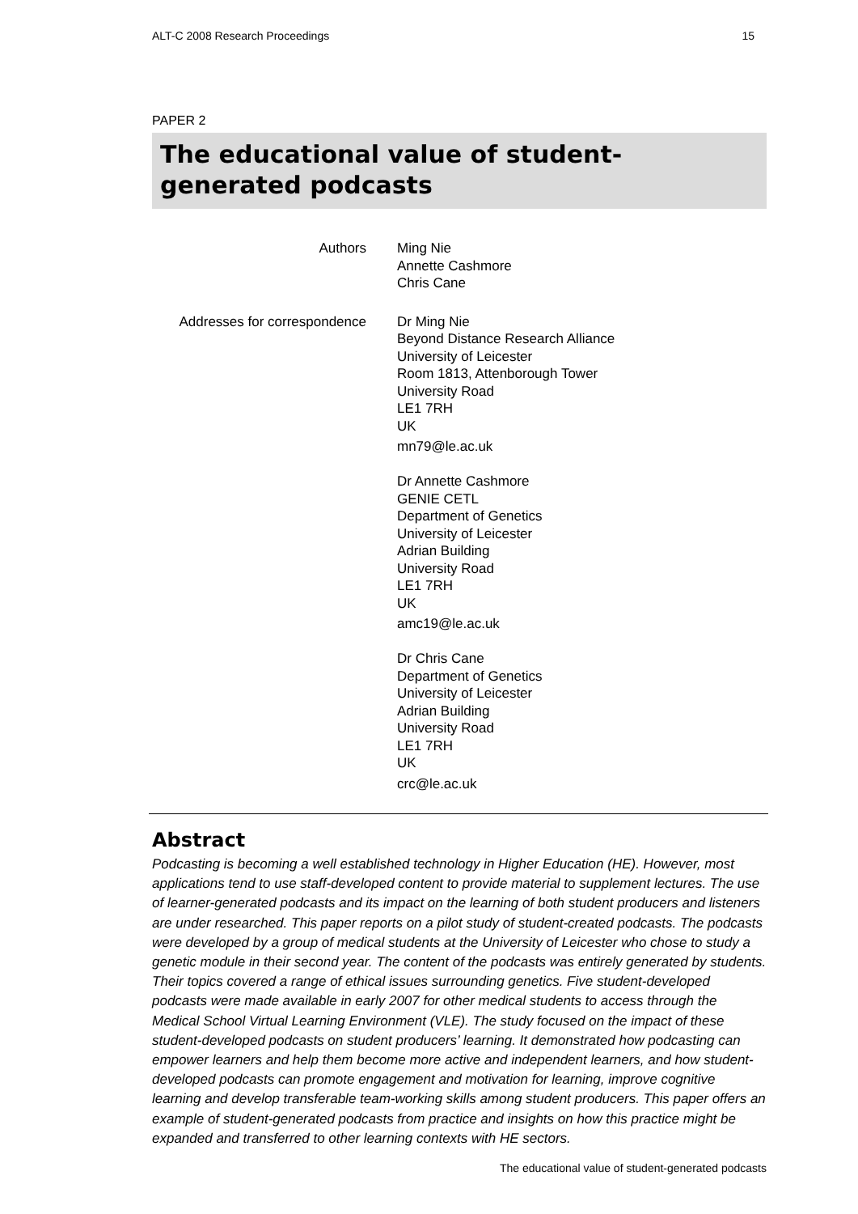ALT-C 2008 Research Proceedings 15
PAPER 2
The educational value of student-
generated podcasts
| Authors | Ming Nie Annette Cashmore Chris Cane |
| Addresses for correspondence | Dr Ming Nie Beyond Distance Research Alliance University of Leicester Room 1813, Attenborough Tower University Road LE1 7RH UK mn79@le.ac.uk Dr Annette Cashmore GENIE CETL Department of Genetics University of Leicester Adrian Building University Road LE1 7RH UK amc19@le.ac.uk Dr Chris Cane Department of Genetics University of Leicester Adrian Building University Road LE1 7RH UK crc@le.ac.uk |
Abstract
Podcasting is becoming a well established technology in Higher Education (HE). However, most applications tend to use staff-developed content to provide material to supplement lectures. The use of learner-generated podcasts and its impact on the learning of both student producers and listeners are under researched. This paper reports on a pilot study of student-created podcasts. The podcasts were developed by a group of medical students at the University of Leicester who chose to study a genetic module in their second year. The content of the podcasts was entirely generated by students. Their topics covered a range of ethical issues surrounding genetics. Five student-developed podcasts were made available in early 2007 for other medical students to access through the Medical School Virtual Learning Environment (VLE). The study focused on the impact of these student-developed podcasts on student producers’ learning. It demonstrated how podcasting can empower learners and help them become more active and independent learners, and how student-developed podcasts can promote engagement and motivation for learning, improve cognitive learning and develop transferable team-working skills among student producers. This paper offers an example of student-generated podcasts from practice and insights on how this practice might be expanded and transferred to other learning contexts with HE sectors.
The educational value of student-generated podcasts